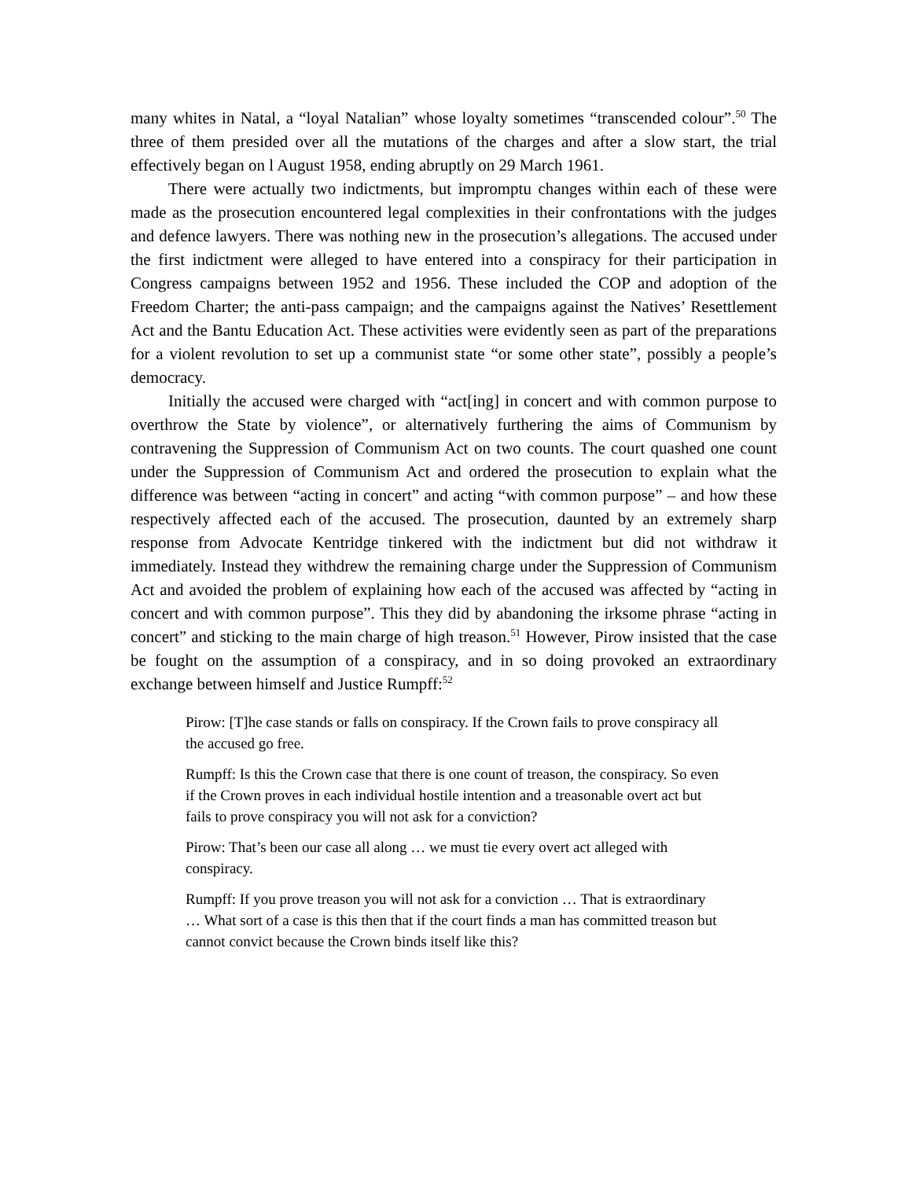many whites in Natal, a “loyal Natalian” whose loyalty sometimes “transcended colour”.<sup>50</sup> The three of them presided over all the mutations of the charges and after a slow start, the trial effectively began on l August 1958, ending abruptly on 29 March 1961.
There were actually two indictments, but impromptu changes within each of these were made as the prosecution encountered legal complexities in their confrontations with the judges and defence lawyers. There was nothing new in the prosecution’s allegations. The accused under the first indictment were alleged to have entered into a conspiracy for their participation in Congress campaigns between 1952 and 1956. These included the COP and adoption of the Freedom Charter; the anti-pass campaign; and the campaigns against the Natives’ Resettlement Act and the Bantu Education Act. These activities were evidently seen as part of the preparations for a violent revolution to set up a communist state “or some other state”, possibly a people’s democracy.
Initially the accused were charged with “act[ing] in concert and with common purpose to overthrow the State by violence”, or alternatively furthering the aims of Communism by contravening the Suppression of Communism Act on two counts. The court quashed one count under the Suppression of Communism Act and ordered the prosecution to explain what the difference was between “acting in concert” and acting “with common purpose” – and how these respectively affected each of the accused. The prosecution, daunted by an extremely sharp response from Advocate Kentridge tinkered with the indictment but did not withdraw it immediately. Instead they withdrew the remaining charge under the Suppression of Communism Act and avoided the problem of explaining how each of the accused was affected by “acting in concert and with common purpose”. This they did by abandoning the irksome phrase “acting in concert” and sticking to the main charge of high treason.<sup>51</sup> However, Pirow insisted that the case be fought on the assumption of a conspiracy, and in so doing provoked an extraordinary exchange between himself and Justice Rumpff:<sup>52</sup>
Pirow: [T]he case stands or falls on conspiracy. If the Crown fails to prove conspiracy all the accused go free.
Rumpff: Is this the Crown case that there is one count of treason, the conspiracy. So even if the Crown proves in each individual hostile intention and a treasonable overt act but fails to prove conspiracy you will not ask for a conviction?
Pirow: That’s been our case all along … we must tie every overt act alleged with conspiracy.
Rumpff: If you prove treason you will not ask for a conviction … That is extraordinary … What sort of a case is this then that if the court finds a man has committed treason but cannot convict because the Crown binds itself like this?